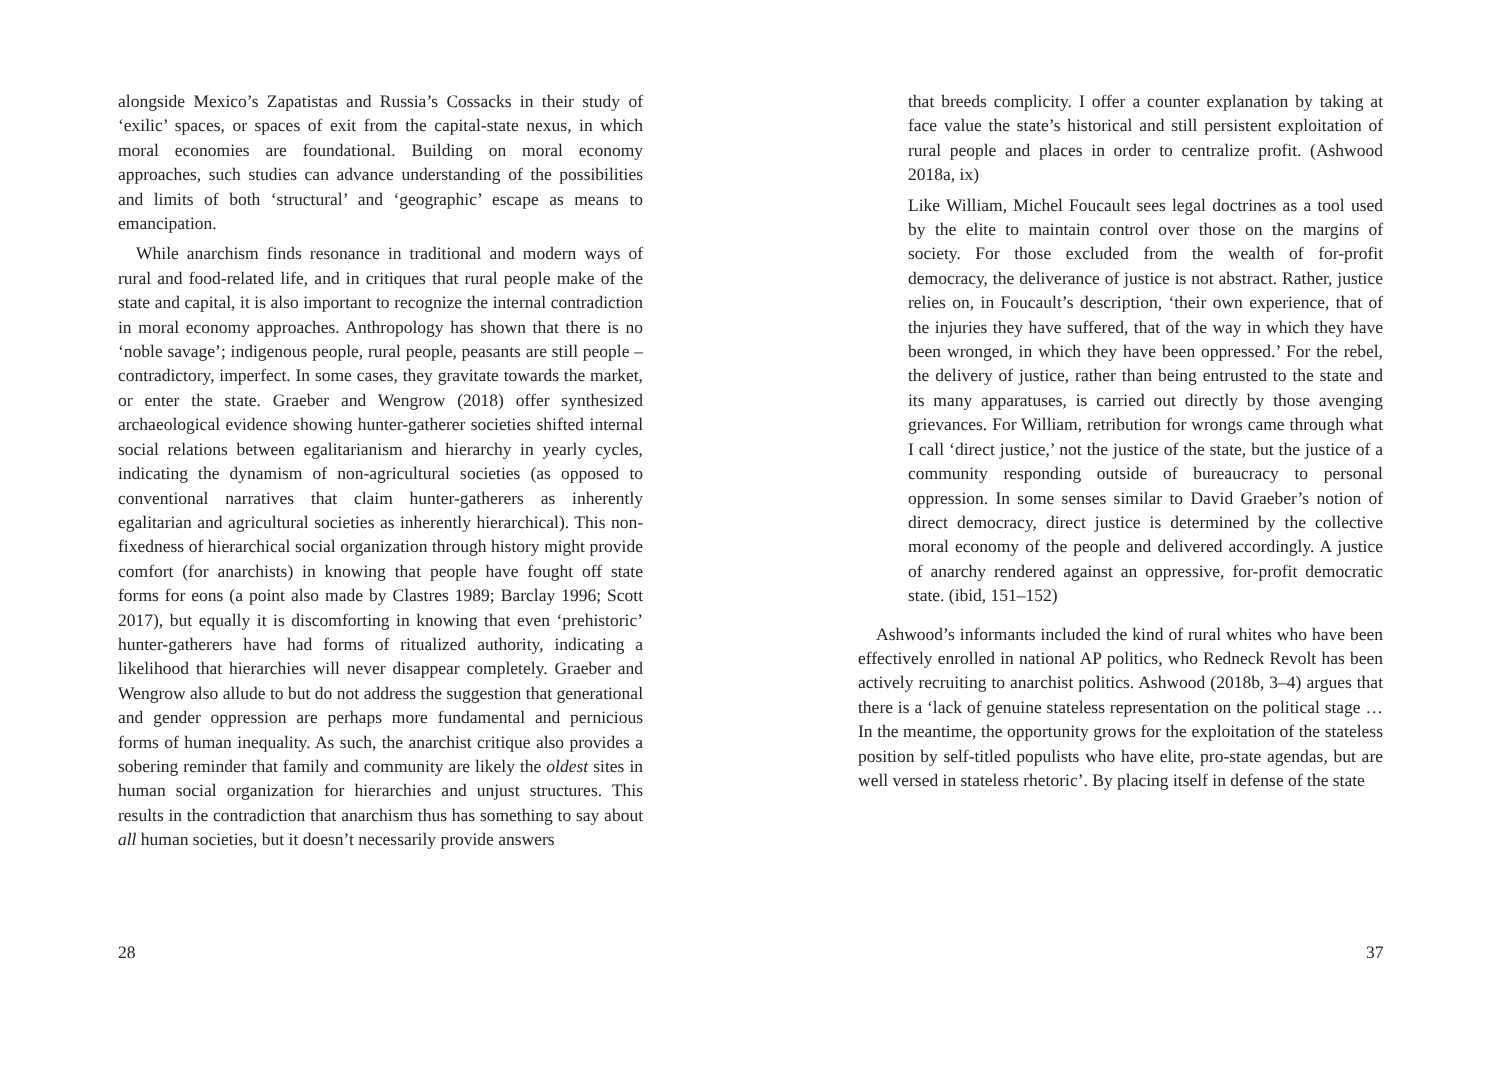alongside Mexico’s Zapatistas and Russia’s Cossacks in their study of ‘exilic’ spaces, or spaces of exit from the capital-state nexus, in which moral economies are foundational. Building on moral economy approaches, such studies can advance understanding of the possibilities and limits of both ‘structural’ and ‘geographic’ escape as means to emancipation.
While anarchism finds resonance in traditional and modern ways of rural and food-related life, and in critiques that rural people make of the state and capital, it is also important to recognize the internal contradiction in moral economy approaches. Anthropology has shown that there is no ‘noble savage’; indigenous people, rural people, peasants are still people – contradictory, imperfect. In some cases, they gravitate towards the market, or enter the state. Graeber and Wengrow (2018) offer synthesized archaeological evidence showing hunter-gatherer societies shifted internal social relations between egalitarianism and hierarchy in yearly cycles, indicating the dynamism of non-agricultural societies (as opposed to conventional narratives that claim hunter-gatherers as inherently egalitarian and agricultural societies as inherently hierarchical). This non-fixedness of hierarchical social organization through history might provide comfort (for anarchists) in knowing that people have fought off state forms for eons (a point also made by Clastres 1989; Barclay 1996; Scott 2017), but equally it is discomforting in knowing that even ‘prehistoric’ hunter-gatherers have had forms of ritualized authority, indicating a likelihood that hierarchies will never disappear completely. Graeber and Wengrow also allude to but do not address the suggestion that generational and gender oppression are perhaps more fundamental and pernicious forms of human inequality. As such, the anarchist critique also provides a sobering reminder that family and community are likely the oldest sites in human social organization for hierarchies and unjust structures. This results in the contradiction that anarchism thus has something to say about all human societies, but it doesn’t necessarily provide answers
28
that breeds complicity. I offer a counter explanation by taking at face value the state’s historical and still persistent exploitation of rural people and places in order to centralize profit. (Ashwood 2018a, ix)
Like William, Michel Foucault sees legal doctrines as a tool used by the elite to maintain control over those on the margins of society. For those excluded from the wealth of for-profit democracy, the deliverance of justice is not abstract. Rather, justice relies on, in Foucault’s description, ‘their own experience, that of the injuries they have suffered, that of the way in which they have been wronged, in which they have been oppressed.’ For the rebel, the delivery of justice, rather than being entrusted to the state and its many apparatuses, is carried out directly by those avenging grievances. For William, retribution for wrongs came through what I call ‘direct justice,’ not the justice of the state, but the justice of a community responding outside of bureaucracy to personal oppression. In some senses similar to David Graeber’s notion of direct democracy, direct justice is determined by the collective moral economy of the people and delivered accordingly. A justice of anarchy rendered against an oppressive, for-profit democratic state. (ibid, 151–152)
Ashwood’s informants included the kind of rural whites who have been effectively enrolled in national AP politics, who Redneck Revolt has been actively recruiting to anarchist politics. Ashwood (2018b, 3–4) argues that there is a ‘lack of genuine stateless representation on the political stage … In the meantime, the opportunity grows for the exploitation of the stateless position by self-titled populists who have elite, pro-state agendas, but are well versed in stateless rhetoric’. By placing itself in defense of the state
37